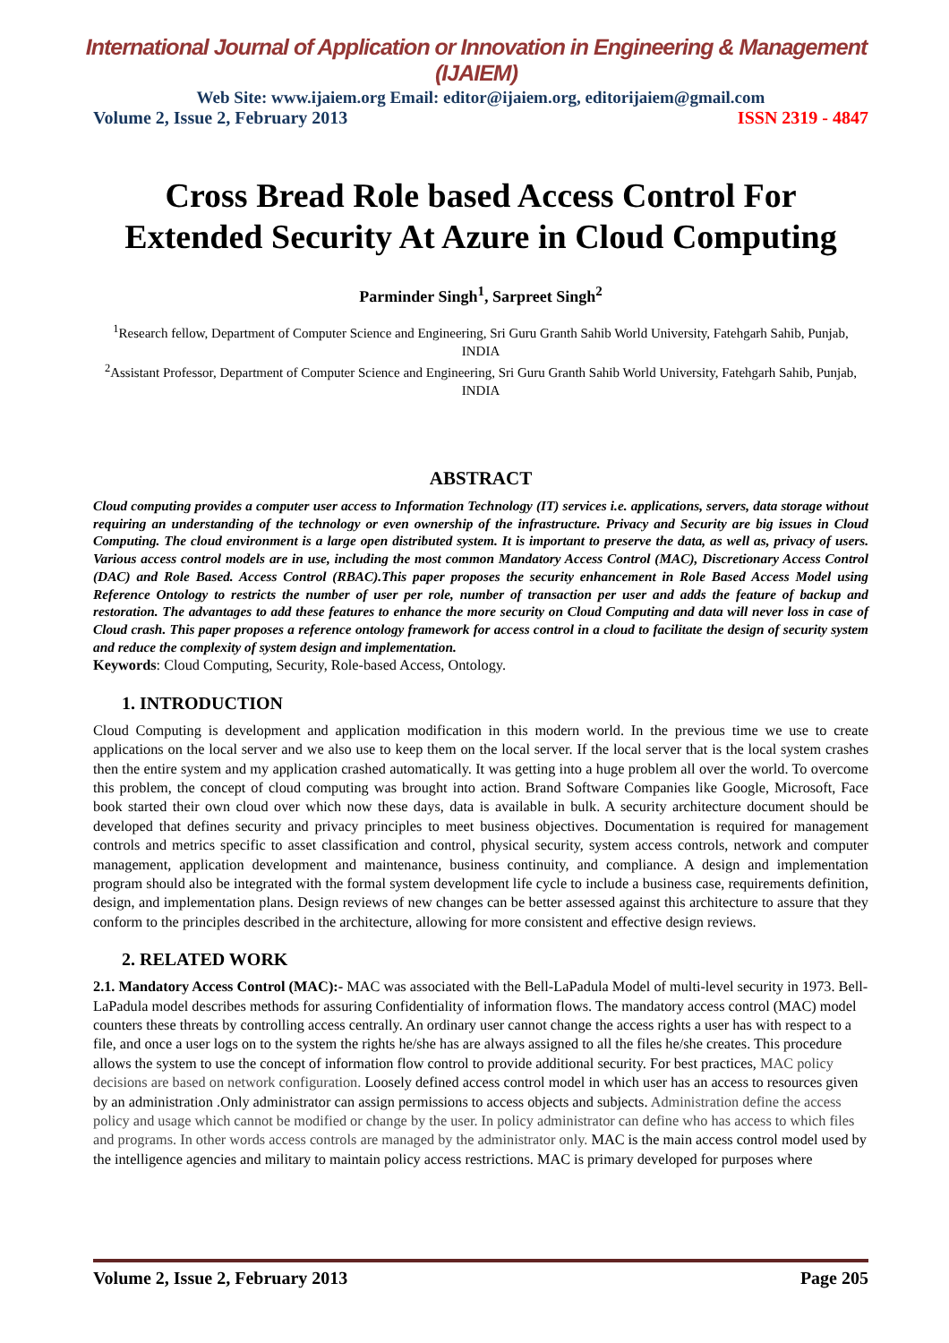International Journal of Application or Innovation in Engineering & Management (IJAIEM)
Web Site: www.ijaiem.org Email: editor@ijaiem.org, editorijaiem@gmail.com
Volume 2, Issue 2, February 2013 ISSN 2319 - 4847
Cross Bread Role based Access Control For Extended Security At Azure in Cloud Computing
Parminder Singh<sup>1</sup>, Sarpreet Singh<sup>2</sup>
<sup>1</sup> Research fellow, Department of Computer Science and Engineering, Sri Guru Granth Sahib World University, Fatehgarh Sahib, Punjab, INDIA
<sup>2</sup> Assistant Professor, Department of Computer Science and Engineering, Sri Guru Granth Sahib World University, Fatehgarh Sahib, Punjab, INDIA
ABSTRACT
Cloud computing provides a computer user access to Information Technology (IT) services i.e. applications, servers, data storage without requiring an understanding of the technology or even ownership of the infrastructure. Privacy and Security are big issues in Cloud Computing. The cloud environment is a large open distributed system. It is important to preserve the data, as well as, privacy of users. Various access control models are in use, including the most common Mandatory Access Control (MAC), Discretionary Access Control (DAC) and Role Based. Access Control (RBAC).This paper proposes the security enhancement in Role Based Access Model using Reference Ontology to restricts the number of user per role, number of transaction per user and adds the feature of backup and restoration. The advantages to add these features to enhance the more security on Cloud Computing and data will never loss in case of Cloud crash. This paper proposes a reference ontology framework for access control in a cloud to facilitate the design of security system and reduce the complexity of system design and implementation.
Keywords: Cloud Computing, Security, Role-based Access, Ontology.
1. INTRODUCTION
Cloud Computing is development and application modification in this modern world. In the previous time we use to create applications on the local server and we also use to keep them on the local server. If the local server that is the local system crashes then the entire system and my application crashed automatically. It was getting into a huge problem all over the world. To overcome this problem, the concept of cloud computing was brought into action. Brand Software Companies like Google, Microsoft, Face book started their own cloud over which now these days, data is available in bulk. A security architecture document should be developed that defines security and privacy principles to meet business objectives. Documentation is required for management controls and metrics specific to asset classification and control, physical security, system access controls, network and computer management, application development and maintenance, business continuity, and compliance. A design and implementation program should also be integrated with the formal system development life cycle to include a business case, requirements definition, design, and implementation plans. Design reviews of new changes can be better assessed against this architecture to assure that they conform to the principles described in the architecture, allowing for more consistent and effective design reviews.
2. RELATED WORK
2.1. Mandatory Access Control (MAC):- MAC was associated with the Bell-LaPadula Model of multi-level security in 1973. Bell-LaPadula model describes methods for assuring Confidentiality of information flows. The mandatory access control (MAC) model counters these threats by controlling access centrally. An ordinary user cannot change the access rights a user has with respect to a file, and once a user logs on to the system the rights he/she has are always assigned to all the files he/she creates. This procedure allows the system to use the concept of information flow control to provide additional security. For best practices, MAC policy decisions are based on network configuration. Loosely defined access control model in which user has an access to resources given by an administration .Only administrator can assign permissions to access objects and subjects. Administration define the access policy and usage which cannot be modified or change by the user. In policy administrator can define who has access to which files and programs. In other words access controls are managed by the administrator only. MAC is the main access control model used by the intelligence agencies and military to maintain policy access restrictions. MAC is primary developed for purposes where
Volume 2, Issue 2, February 2013 Page 205